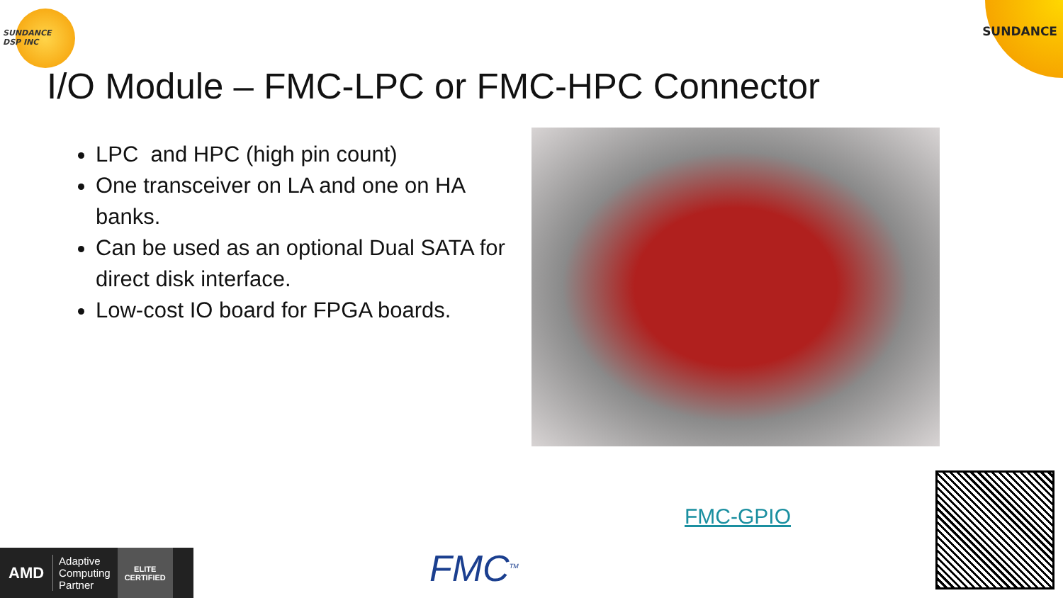SUNDANCE
DSP INC
SUNDANCE
I/O Module – FMC-LPC or FMC-HPC Connector
LPC and HPC (high pin count)
One transceiver on LA and one on HA banks.
Can be used as an optional Dual SATA for direct disk interface.
Low-cost IO board for FPGA boards.
FMC-GPIO
AMD Adaptive
Computing
Partner ELITE
CERTIFIED
FMC<sup>TM</sup>